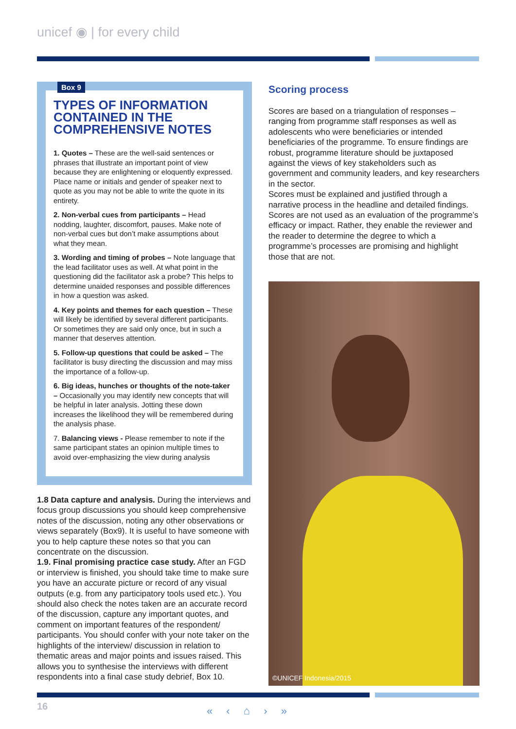unicef ◉ | for every child
Box 9
TYPES OF INFORMATION CONTAINED IN THE COMPREHENSIVE NOTES
1. Quotes – These are the well-said sentences or phrases that illustrate an important point of view because they are enlightening or eloquently expressed. Place name or initials and gender of speaker next to quote as you may not be able to write the quote in its entirety.
2. Non-verbal cues from participants – Head nodding, laughter, discomfort, pauses. Make note of non-verbal cues but don’t make assumptions about what they mean.
3. Wording and timing of probes – Note language that the lead facilitator uses as well. At what point in the questioning did the facilitator ask a probe? This helps to determine unaided responses and possible differences in how a question was asked.
4. Key points and themes for each question – These will likely be identified by several different participants. Or sometimes they are said only once, but in such a manner that deserves attention.
5. Follow-up questions that could be asked – The facilitator is busy directing the discussion and may miss the importance of a follow-up.
6. Big ideas, hunches or thoughts of the note-taker – Occasionally you may identify new concepts that will be helpful in later analysis. Jotting these down increases the likelihood they will be remembered during the analysis phase.
7. Balancing views - Please remember to note if the same participant states an opinion multiple times to avoid over-emphasizing the view during analysis
1.8 Data capture and analysis. During the interviews and focus group discussions you should keep comprehensive notes of the discussion, noting any other observations or views separately (Box9). It is useful to have someone with you to help capture these notes so that you can concentrate on the discussion.
1.9. Final promising practice case study. After an FGD or interview is finished, you should take time to make sure you have an accurate picture or record of any visual outputs (e.g. from any participatory tools used etc.). You should also check the notes taken are an accurate record of the discussion, capture any important quotes, and comment on important features of the respondent/ participants. You should confer with your note taker on the highlights of the interview/ discussion in relation to thematic areas and major points and issues raised. This allows you to synthesise the interviews with different respondents into a final case study debrief, Box 10.
Scoring process
Scores are based on a triangulation of responses – ranging from programme staff responses as well as adolescents who were beneficiaries or intended beneficiaries of the programme. To ensure findings are robust, programme literature should be juxtaposed against the views of key stakeholders such as government and community leaders, and key researchers in the sector.
Scores must be explained and justified through a narrative process in the headline and detailed findings. Scores are not used as an evaluation of the programme’s efficacy or impact. Rather, they enable the reviewer and the reader to determine the degree to which a programme’s processes are promising and highlight those that are not.
©UNICEF Indonesia/2015
16 « ‹ ⌂ › »